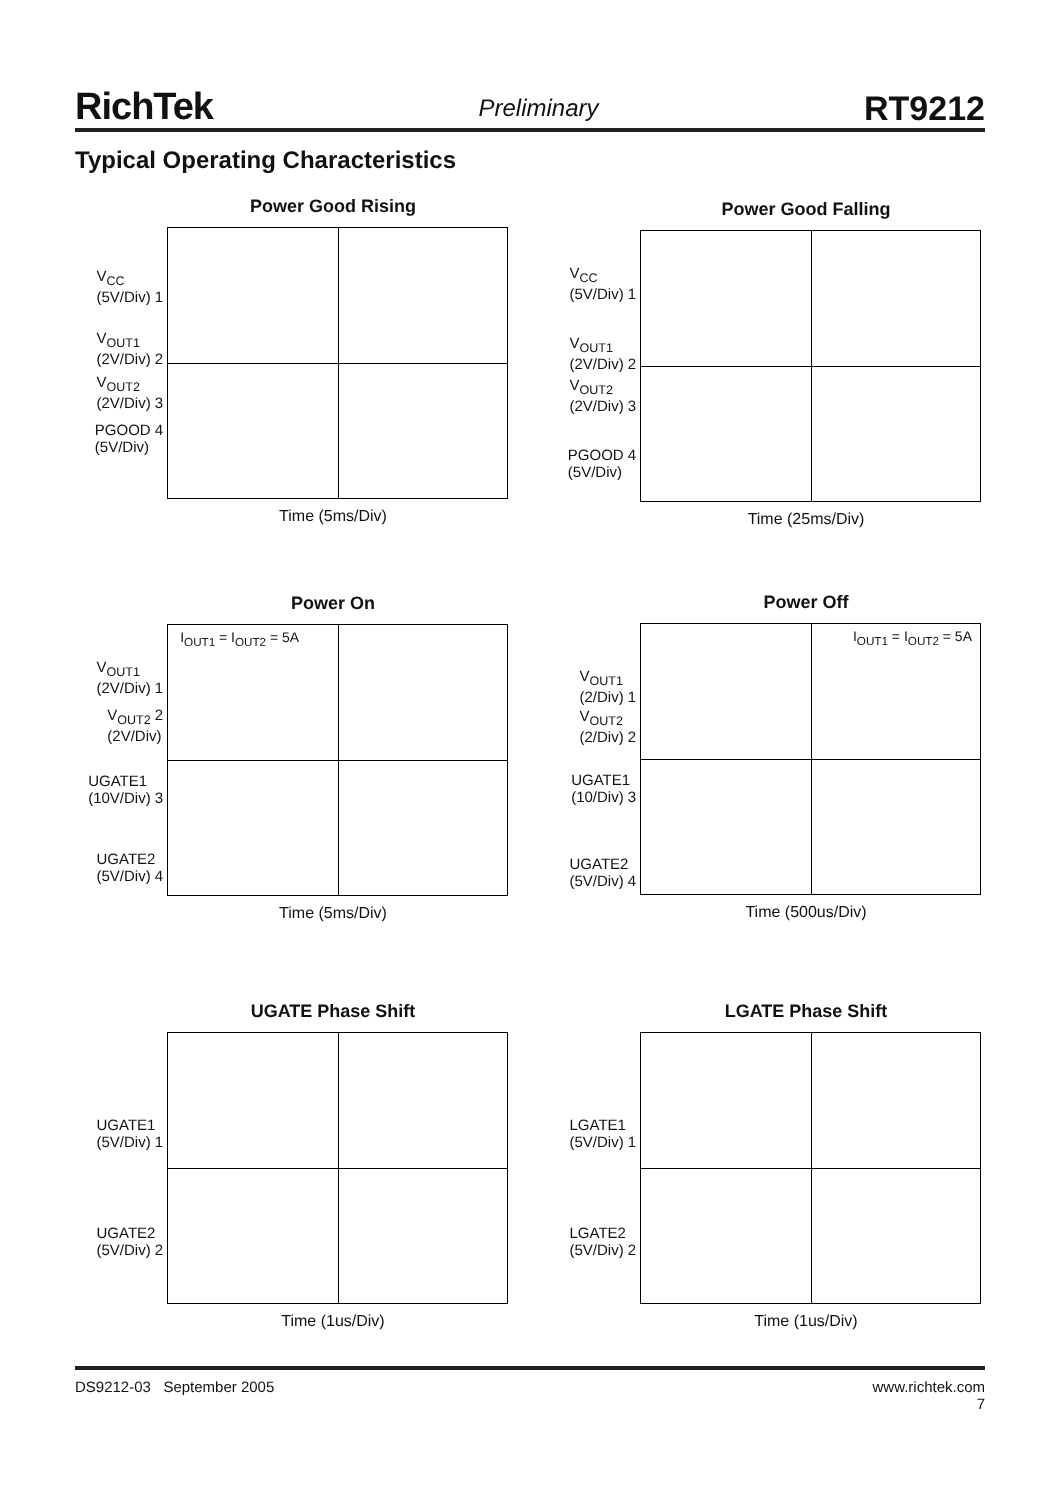RichTek Preliminary RT9212
Typical Operating Characteristics
Power Good Rising
V<sub>CC</sub>
(5V/Div) 1
V<sub>OUT1</sub>
(2V/Div) 2
V<sub>OUT2</sub>
(2V/Div) 3
PGOOD 4
(5V/Div)
Time (5ms/Div)
Power Good Falling
V<sub>CC</sub>
(5V/Div) 1
V<sub>OUT1</sub>
(2V/Div) 2
V<sub>OUT2</sub>
(2V/Div) 3
PGOOD 4
(5V/Div)
Time (25ms/Div)
Power On
V<sub>OUT1</sub>
(2V/Div) 1
V<sub>OUT2</sub> 2
(2V/Div)
UGATE1
(10V/Div) 3
UGATE2
(5V/Div) 4
I<sub>OUT1</sub> = I<sub>OUT2</sub> = 5A
Time (5ms/Div)
Power Off
V<sub>OUT1</sub>
(2/Div) 1
V<sub>OUT2</sub>
(2/Div) 2
UGATE1
(10/Div) 3
UGATE2
(5V/Div) 4
I<sub>OUT1</sub> = I<sub>OUT2</sub> = 5A
Time (500us/Div)
UGATE Phase Shift
UGATE1
(5V/Div) 1
UGATE2
(5V/Div) 2
Time (1us/Div)
LGATE Phase Shift
LGATE1
(5V/Div) 1
LGATE2
(5V/Div) 2
Time (1us/Div)
DS9212-03 September 2005 www.richtek.com
7